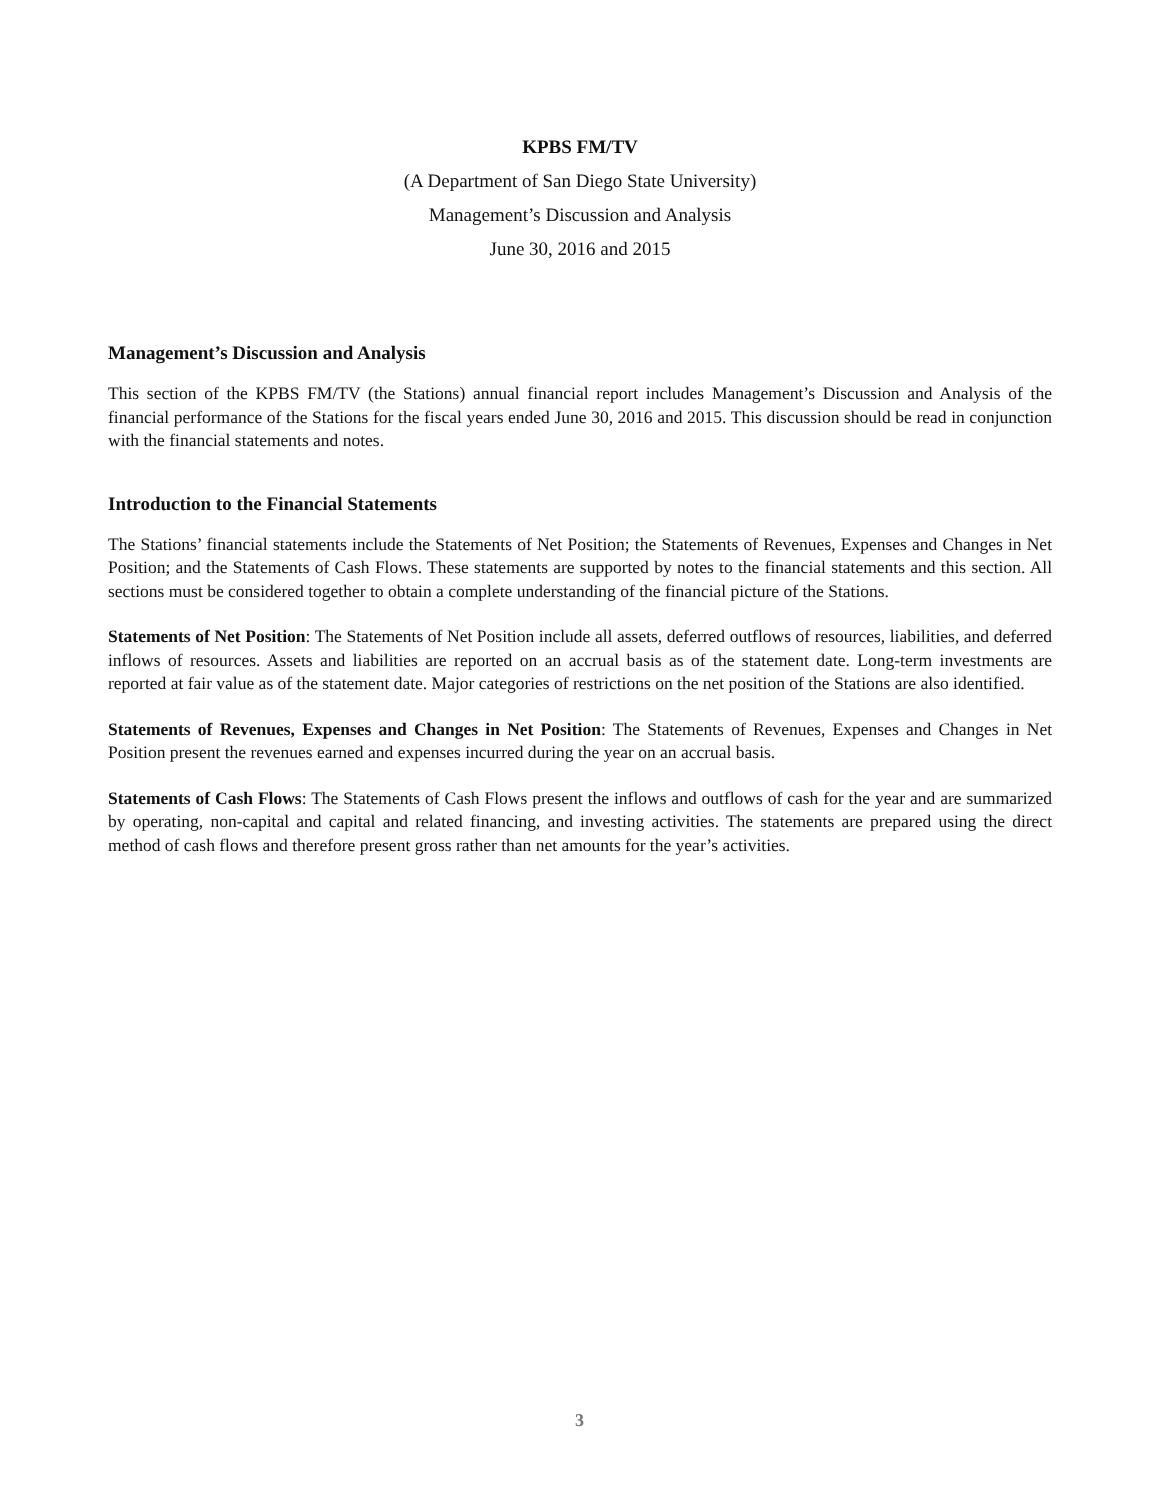KPBS FM/TV
(A Department of San Diego State University)
Management’s Discussion and Analysis
June 30, 2016 and 2015
Management’s Discussion and Analysis
This section of the KPBS FM/TV (the Stations) annual financial report includes Management’s Discussion and Analysis of the financial performance of the Stations for the fiscal years ended June 30, 2016 and 2015. This discussion should be read in conjunction with the financial statements and notes.
Introduction to the Financial Statements
The Stations’ financial statements include the Statements of Net Position; the Statements of Revenues, Expenses and Changes in Net Position; and the Statements of Cash Flows. These statements are supported by notes to the financial statements and this section. All sections must be considered together to obtain a complete understanding of the financial picture of the Stations.
Statements of Net Position: The Statements of Net Position include all assets, deferred outflows of resources, liabilities, and deferred inflows of resources. Assets and liabilities are reported on an accrual basis as of the statement date. Long-term investments are reported at fair value as of the statement date. Major categories of restrictions on the net position of the Stations are also identified.
Statements of Revenues, Expenses and Changes in Net Position: The Statements of Revenues, Expenses and Changes in Net Position present the revenues earned and expenses incurred during the year on an accrual basis.
Statements of Cash Flows: The Statements of Cash Flows present the inflows and outflows of cash for the year and are summarized by operating, non-capital and capital and related financing, and investing activities. The statements are prepared using the direct method of cash flows and therefore present gross rather than net amounts for the year’s activities.
3